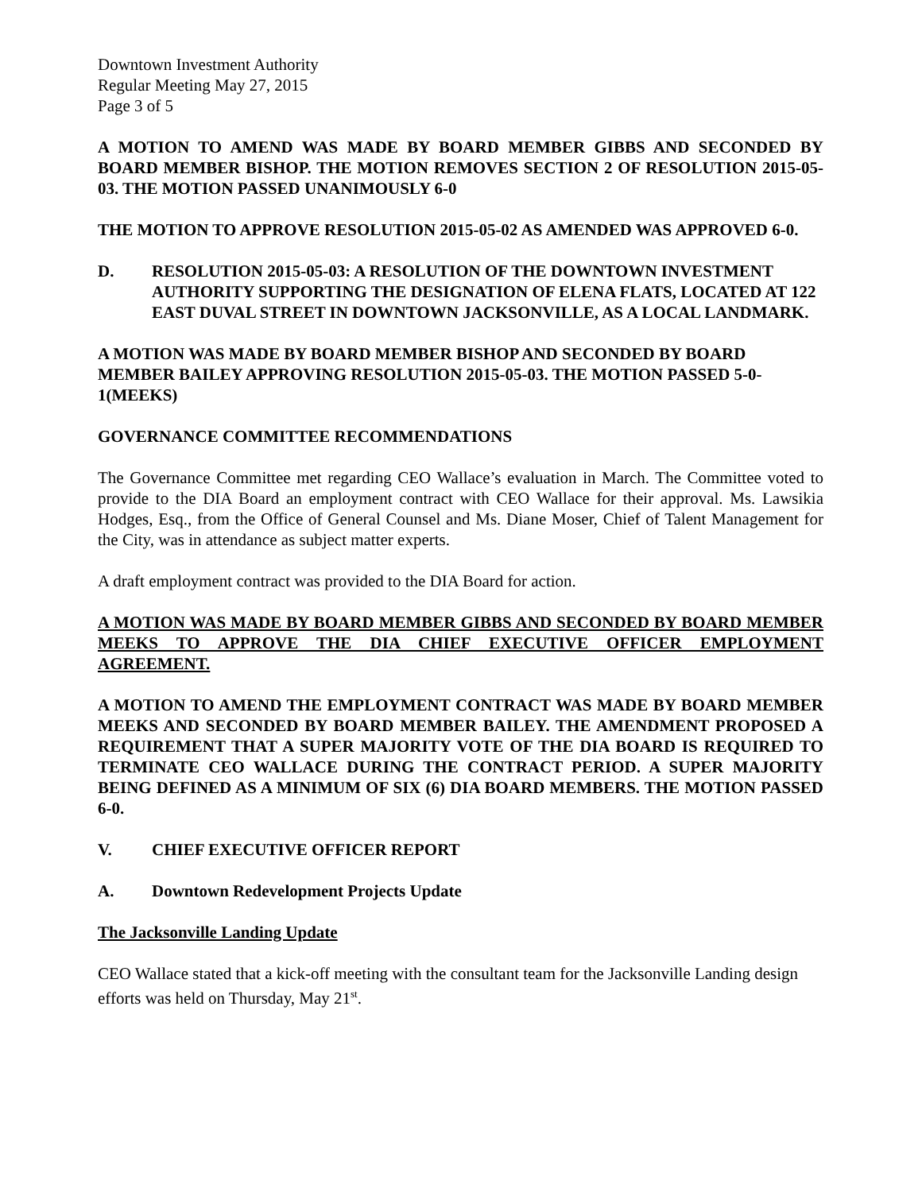Downtown Investment Authority
Regular Meeting May 27, 2015
Page 3 of 5
A MOTION TO AMEND WAS MADE BY BOARD MEMBER GIBBS AND SECONDED BY BOARD MEMBER BISHOP. THE MOTION REMOVES SECTION 2 OF RESOLUTION 2015-05-03. THE MOTION PASSED UNANIMOUSLY 6-0
THE MOTION TO APPROVE RESOLUTION 2015-05-02 AS AMENDED WAS APPROVED 6-0.
D. RESOLUTION 2015-05-03: A RESOLUTION OF THE DOWNTOWN INVESTMENT AUTHORITY SUPPORTING THE DESIGNATION OF ELENA FLATS, LOCATED AT 122 EAST DUVAL STREET IN DOWNTOWN JACKSONVILLE, AS A LOCAL LANDMARK.
A MOTION WAS MADE BY BOARD MEMBER BISHOP AND SECONDED BY BOARD MEMBER BAILEY APPROVING RESOLUTION 2015-05-03. THE MOTION PASSED 5-0-1(MEEKS)
GOVERNANCE COMMITTEE RECOMMENDATIONS
The Governance Committee met regarding CEO Wallace’s evaluation in March. The Committee voted to provide to the DIA Board an employment contract with CEO Wallace for their approval. Ms. Lawsikia Hodges, Esq., from the Office of General Counsel and Ms. Diane Moser, Chief of Talent Management for the City, was in attendance as subject matter experts.
A draft employment contract was provided to the DIA Board for action.
A MOTION WAS MADE BY BOARD MEMBER GIBBS AND SECONDED BY BOARD MEMBER MEEKS TO APPROVE THE DIA CHIEF EXECUTIVE OFFICER EMPLOYMENT AGREEMENT.
A MOTION TO AMEND THE EMPLOYMENT CONTRACT WAS MADE BY BOARD MEMBER MEEKS AND SECONDED BY BOARD MEMBER BAILEY. THE AMENDMENT PROPOSED A REQUIREMENT THAT A SUPER MAJORITY VOTE OF THE DIA BOARD IS REQUIRED TO TERMINATE CEO WALLACE DURING THE CONTRACT PERIOD. A SUPER MAJORITY BEING DEFINED AS A MINIMUM OF SIX (6) DIA BOARD MEMBERS. THE MOTION PASSED 6-0.
V. CHIEF EXECUTIVE OFFICER REPORT
A. Downtown Redevelopment Projects Update
The Jacksonville Landing Update
CEO Wallace stated that a kick-off meeting with the consultant team for the Jacksonville Landing design efforts was held on Thursday, May 21<sup>st</sup>.